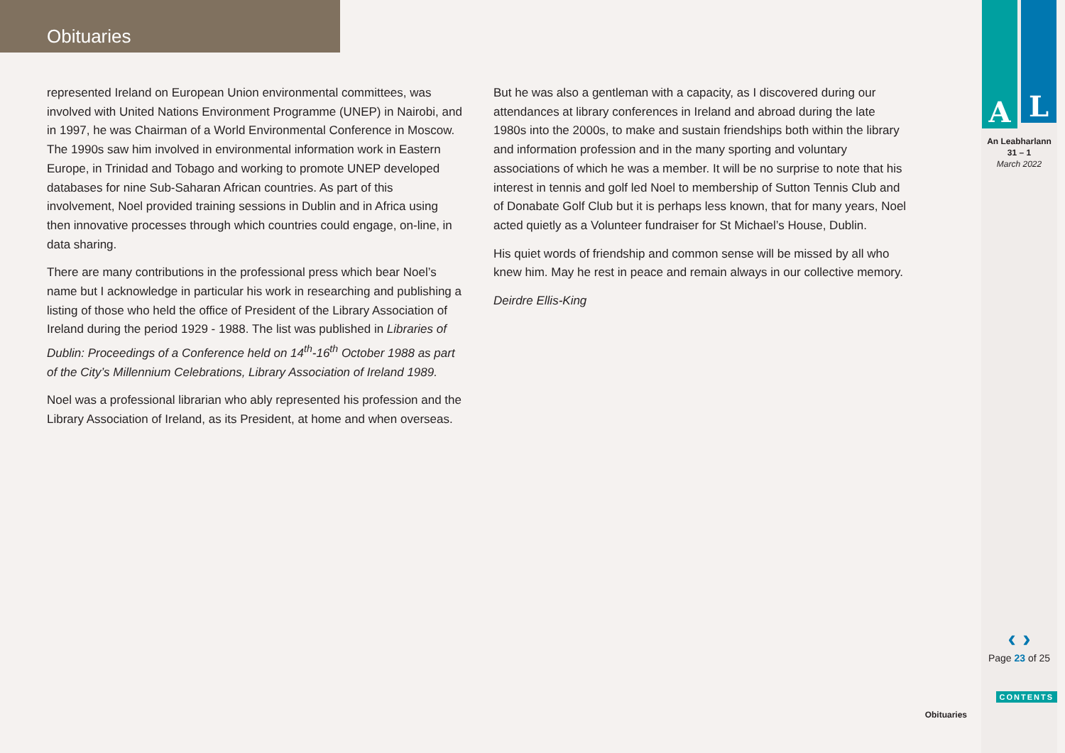Obituaries
represented Ireland on European Union environmental committees, was involved with United Nations Environment Programme (UNEP) in Nairobi, and in 1997, he was Chairman of a World Environmental Conference in Moscow. The 1990s saw him involved in environmental information work in Eastern Europe, in Trinidad and Tobago and working to promote UNEP developed databases for nine Sub-Saharan African countries. As part of this involvement, Noel provided training sessions in Dublin and in Africa using then innovative processes through which countries could engage, on-line, in data sharing.
There are many contributions in the professional press which bear Noel’s name but I acknowledge in particular his work in researching and publishing a listing of those who held the office of President of the Library Association of Ireland during the period 1929 - 1988. The list was published in Libraries of Dublin: Proceedings of a Conference held on 14<sup>th</sup>-16<sup>th</sup> October 1988 as part of the City’s Millennium Celebrations, Library Association of Ireland 1989.
Noel was a professional librarian who ably represented his profession and the Library Association of Ireland, as its President, at home and when overseas.
But he was also a gentleman with a capacity, as I discovered during our attendances at library conferences in Ireland and abroad during the late 1980s into the 2000s, to make and sustain friendships both within the library and information profession and in the many sporting and voluntary associations of which he was a member. It will be no surprise to note that his interest in tennis and golf led Noel to membership of Sutton Tennis Club and of Donabate Golf Club but it is perhaps less known, that for many years, Noel acted quietly as a Volunteer fundraiser for St Michael’s House, Dublin.
His quiet words of friendship and common sense will be missed by all who knew him. May he rest in peace and remain always in our collective memory.
Deirdre Ellis-King
A
L
An Leabharlann
31 – 1
March 2022
‹ ›
Page 23 of 25
CONTENTS
Obituaries